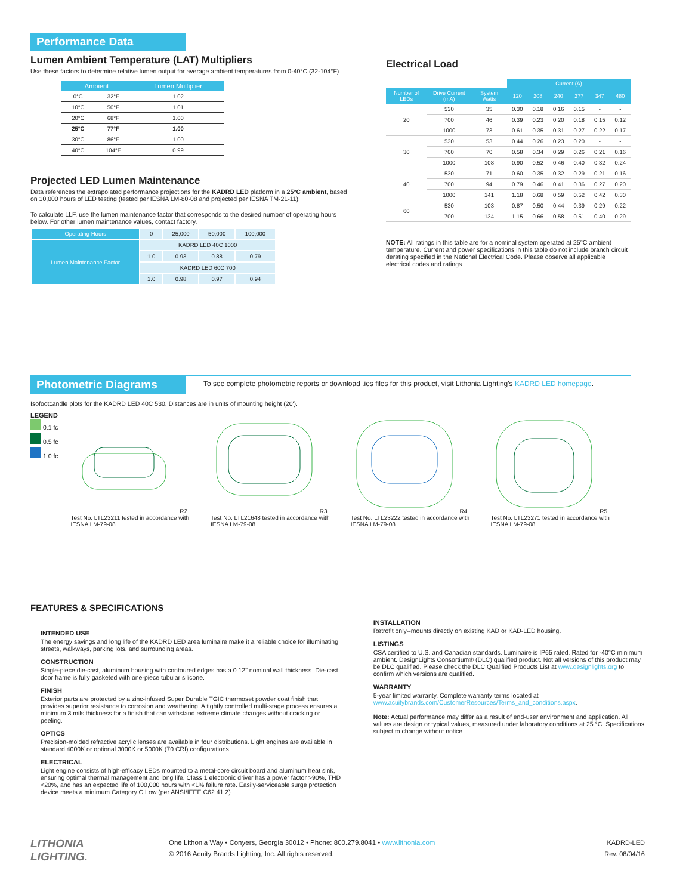Performance Data
Lumen Ambient Temperature (LAT) Multipliers
Use these factors to determine relative lumen output for average ambient temperatures from 0-40°C (32-104°F).
| Ambient | | Lumen Multiplier |
| --- | --- | --- |
| 0°C | 32°F | 1.02 |
| 10°C | 50°F | 1.01 |
| 20°C | 68°F | 1.00 |
| 25°C | 77°F | 1.00 |
| 30°C | 86°F | 1.00 |
| 40°C | 104°F | 0.99 |
Projected LED Lumen Maintenance
Data references the extrapolated performance projections for the KADRD LED platform in a 25°C ambient, based on 10,000 hours of LED testing (tested per IESNA LM-80-08 and projected per IESNA TM-21-11).
To calculate LLF, use the lumen maintenance factor that corresponds to the desired number of operating hours below. For other lumen maintenance values, contact factory.
| Operating Hours | 0 | 25,000 | 50,000 | 100,000 |
| Lumen Maintenance Factor | KADRD LED 40C 1000 | | | |
| | 1.0 | 0.93 | 0.88 | 0.79 |
| | KADRD LED 60C 700 | | | |
| | 1.0 | 0.98 | 0.97 | 0.94 |
Electrical Load
| | | | Current (A) | | | | | |
| --- | --- | --- | --- | --- | --- | --- | --- | --- |
| Number of LEDs | Drive Current (mA) | System Watts | 120 | 208 | 240 | 277 | 347 | 480 |
| 20 | 530 | 35 | 0.30 | 0.18 | 0.16 | 0.15 | - | - |
| | 700 | 46 | 0.39 | 0.23 | 0.20 | 0.18 | 0.15 | 0.12 |
| | 1000 | 73 | 0.61 | 0.35 | 0.31 | 0.27 | 0.22 | 0.17 |
| 30 | 530 | 53 | 0.44 | 0.26 | 0.23 | 0.20 | - | - |
| | 700 | 70 | 0.58 | 0.34 | 0.29 | 0.26 | 0.21 | 0.16 |
| | 1000 | 108 | 0.90 | 0.52 | 0.46 | 0.40 | 0.32 | 0.24 |
| 40 | 530 | 71 | 0.60 | 0.35 | 0.32 | 0.29 | 0.21 | 0.16 |
| | 700 | 94 | 0.79 | 0.46 | 0.41 | 0.36 | 0.27 | 0.20 |
| | 1000 | 141 | 1.18 | 0.68 | 0.59 | 0.52 | 0.42 | 0.30 |
| 60 | 530 | 103 | 0.87 | 0.50 | 0.44 | 0.39 | 0.29 | 0.22 |
| | 700 | 134 | 1.15 | 0.66 | 0.58 | 0.51 | 0.40 | 0.29 |
NOTE: All ratings in this table are for a nominal system operated at 25°C ambient temperature. Current and power specifications in this table do not include branch circuit derating specified in the National Electrical Code. Please observe all applicable electrical codes and ratings.
Photometric Diagrams
To see complete photometric reports or download .ies files for this product, visit Lithonia Lighting's KADRD LED homepage.
Isofootcandle plots for the KADRD LED 40C 530. Distances are in units of mounting height (20').
LEGEND
0.1 fc
0.5 fc
1.0 fc
R2
Test No. LTL23211 tested in accordance with IESNA LM-79-08.
R3
Test No. LTL21648 tested in accordance with IESNA LM-79-08.
R4
Test No. LTL23222 tested in accordance with IESNA LM-79-08.
R5
Test No. LTL23271 tested in accordance with IESNA LM-79-08.
FEATURES & SPECIFICATIONS
INTENDED USE
The energy savings and long life of the KADRD LED area luminaire make it a reliable choice for illuminating streets, walkways, parking lots, and surrounding areas.
CONSTRUCTION
Single-piece die-cast, aluminum housing with contoured edges has a 0.12" nominal wall thickness. Die-cast door frame is fully gasketed with one-piece tubular silicone.
FINISH
Exterior parts are protected by a zinc-infused Super Durable TGIC thermoset powder coat finish that provides superior resistance to corrosion and weathering. A tightly controlled multi-stage process ensures a minimum 3 mils thickness for a finish that can withstand extreme climate changes without cracking or peeling.
OPTICS
Precision-molded refractive acrylic lenses are available in four distributions. Light engines are available in standard 4000K or optional 3000K or 5000K (70 CRI) configurations.
ELECTRICAL
Light engine consists of high-efficacy LEDs mounted to a metal-core circuit board and aluminum heat sink, ensuring optimal thermal management and long life. Class 1 electronic driver has a power factor >90%, THD <20%, and has an expected life of 100,000 hours with <1% failure rate. Easily-serviceable surge protection device meets a minimum Category C Low (per ANSI/IEEE C62.41.2).
INSTALLATION
Retrofit only--mounts directly on existing KAD or KAD-LED housing.
LISTINGS
CSA certified to U.S. and Canadian standards. Luminaire is IP65 rated. Rated for -40°C minimum ambient. DesignLights Consortium® (DLC) qualified product. Not all versions of this product may be DLC qualified. Please check the DLC Qualified Products List at www.designlights.org to confirm which versions are qualified.
WARRANTY
5-year limited warranty. Complete warranty terms located at www.acuitybrands.com/CustomerResources/Terms_and_conditions.aspx.
Note: Actual performance may differ as a result of end-user environment and application. All values are design or typical values, measured under laboratory conditions at 25 °C. Specifications subject to change without notice.
LITHONIA
LIGHTING.
One Lithonia Way • Conyers, Georgia 30012 • Phone: 800.279.8041 • www.lithonia.com
© 2016 Acuity Brands Lighting, Inc. All rights reserved.
KADRD-LED
Rev. 08/04/16